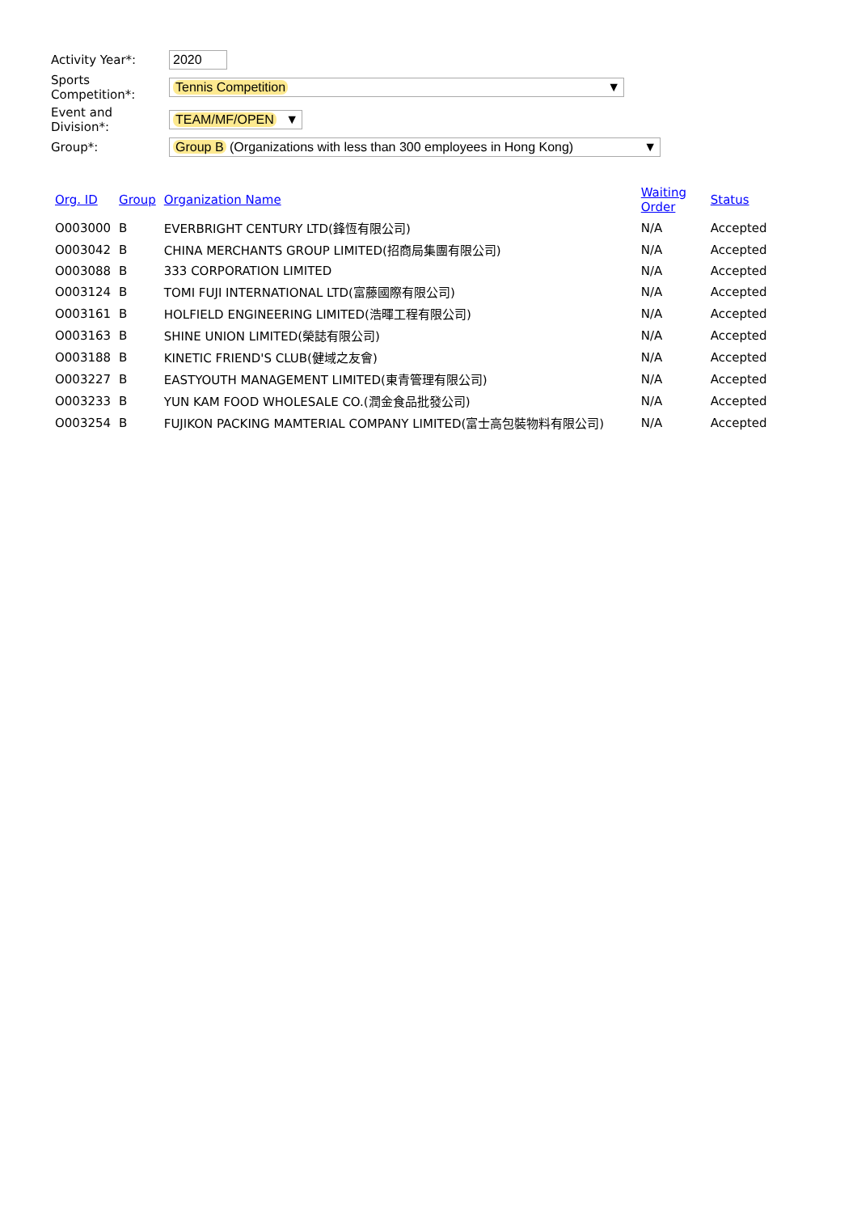Activity Year*:
2020
Sports Competition*:
Tennis Competition ▼
Event and Division*:
TEAM/MF/OPEN ▼
Group*:
Group B (Organizations with less than 300 employees in Hong Kong) ▼
| Org. ID | Group | Organization Name | Waiting Order | Status |
| --- | --- | --- | --- | --- |
| O003000 | B | EVERBRIGHT CENTURY LTD(鋒恆有限公司) | N/A | Accepted |
| O003042 | B | CHINA MERCHANTS GROUP LIMITED(招商局集團有限公司) | N/A | Accepted |
| O003088 | B | 333 CORPORATION LIMITED | N/A | Accepted |
| O003124 | B | TOMI FUJI INTERNATIONAL LTD(富藤國際有限公司) | N/A | Accepted |
| O003161 | B | HOLFIELD ENGINEERING LIMITED(浩暉工程有限公司) | N/A | Accepted |
| O003163 | B | SHINE UNION LIMITED(榮誌有限公司) | N/A | Accepted |
| O003188 | B | KINETIC FRIEND'S CLUB(健域之友會) | N/A | Accepted |
| O003227 | B | EASTYOUTH MANAGEMENT LIMITED(東青管理有限公司) | N/A | Accepted |
| O003233 | B | YUN KAM FOOD WHOLESALE CO.(潤金食品批發公司) | N/A | Accepted |
| O003254 | B | FUJIKON PACKING MAMTERIAL COMPANY LIMITED(富士高包裝物料有限公司) | N/A | Accepted |